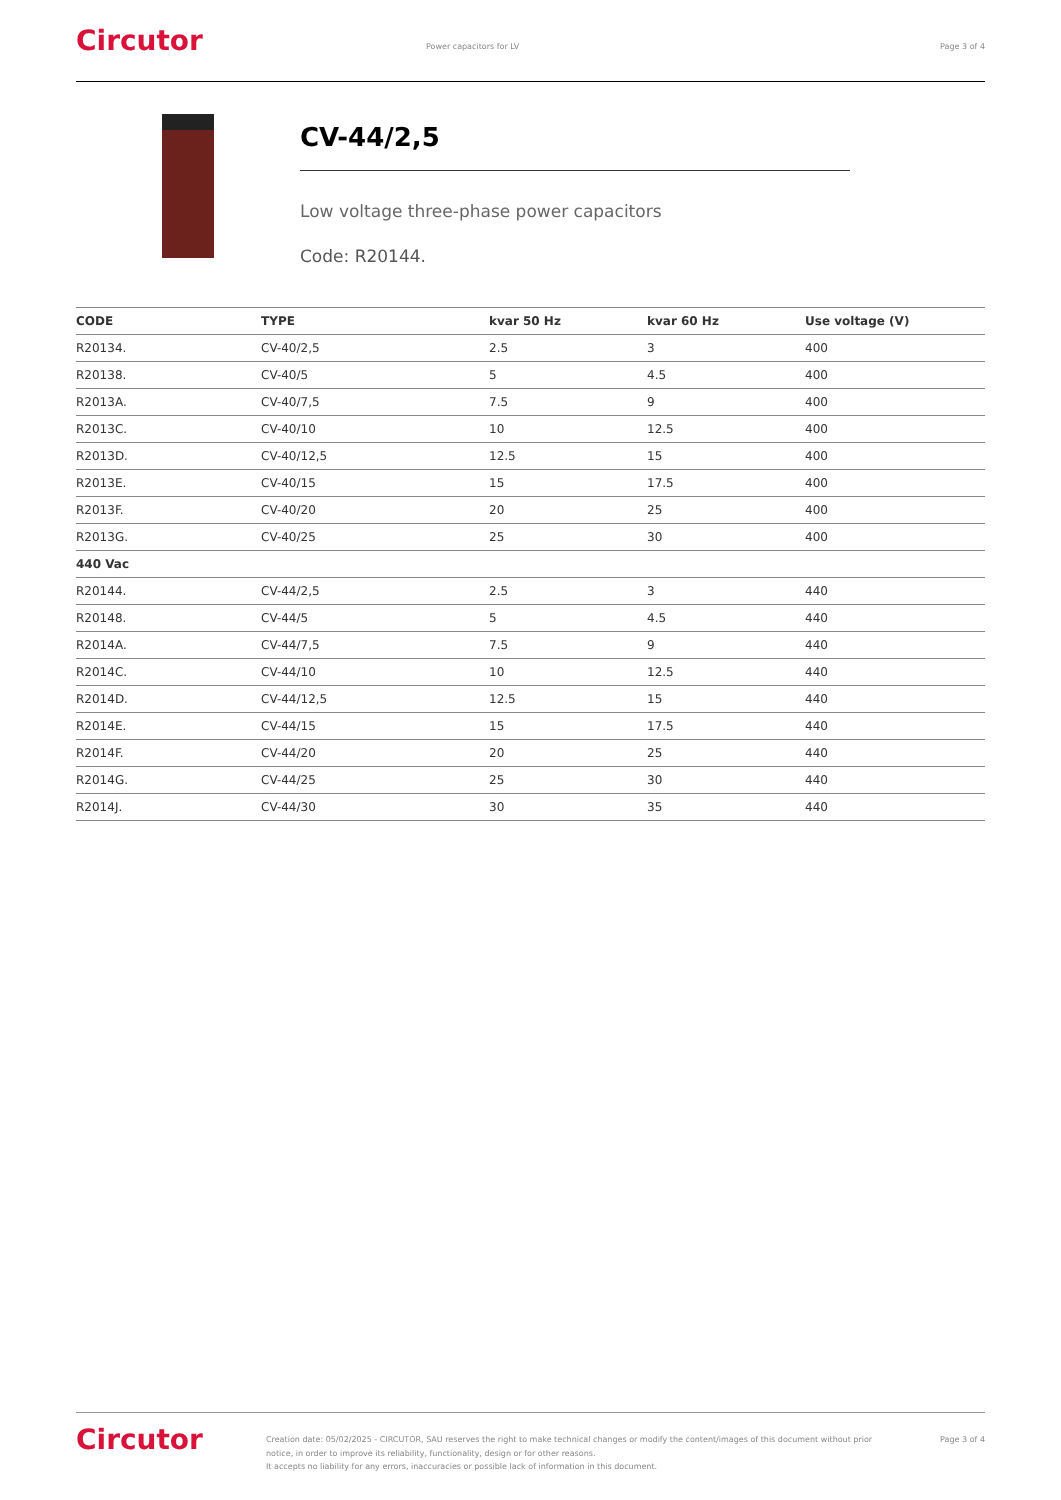Circutor
Power capacitors for LV Page 3 of 4
CV-44/2,5
Low voltage three-phase power capacitors
Code: R20144.
| CODE | TYPE | kvar 50 Hz | kvar 60 Hz | Use voltage (V) |
| --- | --- | --- | --- | --- |
| R20134. | CV-40/2,5 | 2.5 | 3 | 400 |
| R20138. | CV-40/5 | 5 | 4.5 | 400 |
| R2013A. | CV-40/7,5 | 7.5 | 9 | 400 |
| R2013C. | CV-40/10 | 10 | 12.5 | 400 |
| R2013D. | CV-40/12,5 | 12.5 | 15 | 400 |
| R2013E. | CV-40/15 | 15 | 17.5 | 400 |
| R2013F. | CV-40/20 | 20 | 25 | 400 |
| R2013G. | CV-40/25 | 25 | 30 | 400 |
| 440 Vac | | | | |
| R20144. | CV-44/2,5 | 2.5 | 3 | 440 |
| R20148. | CV-44/5 | 5 | 4.5 | 440 |
| R2014A. | CV-44/7,5 | 7.5 | 9 | 440 |
| R2014C. | CV-44/10 | 10 | 12.5 | 440 |
| R2014D. | CV-44/12,5 | 12.5 | 15 | 440 |
| R2014E. | CV-44/15 | 15 | 17.5 | 440 |
| R2014F. | CV-44/20 | 20 | 25 | 440 |
| R2014G. | CV-44/25 | 25 | 30 | 440 |
| R2014J. | CV-44/30 | 30 | 35 | 440 |
Circutor
Creation date: 05/02/2025 - CIRCUTOR, SAU reserves the right to make technical changes or modify the content/images of this document without prior notice, in order to improve its reliability, functionality, design or for other reasons.
It accepts no liability for any errors, inaccuracies or possible lack of information in this document.
Page 3 of 4